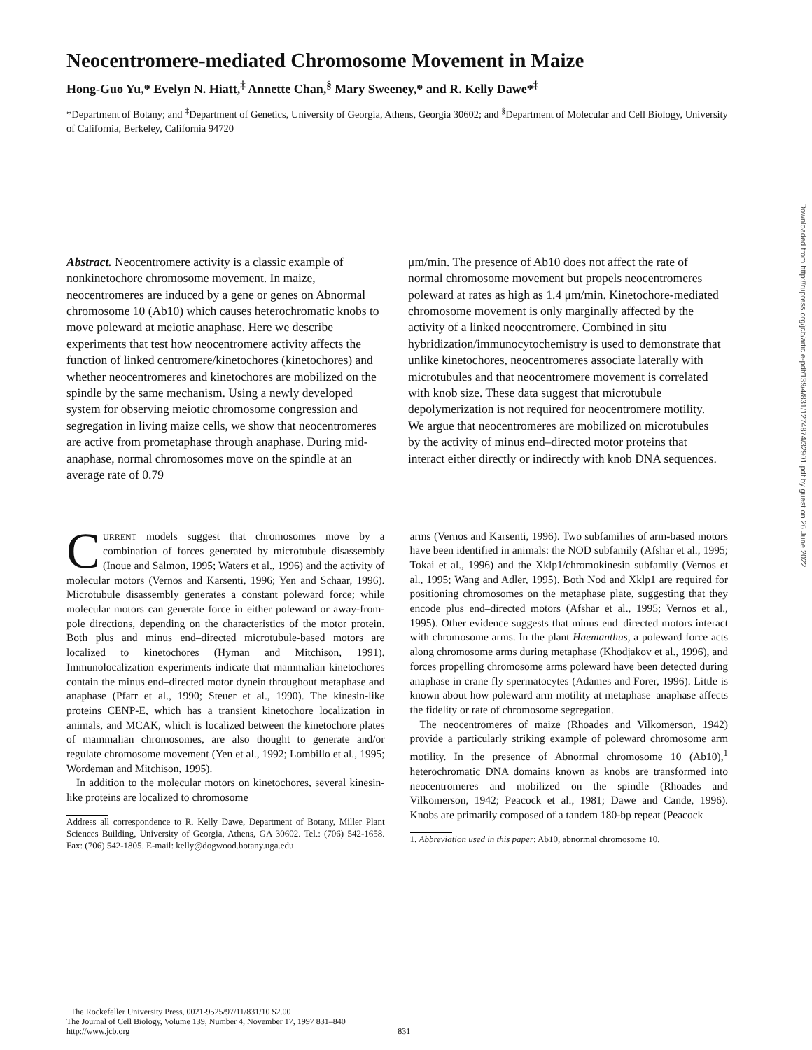Neocentromere-mediated Chromosome Movement in Maize
Hong-Guo Yu,* Evelyn N. Hiatt,<sup>‡</sup> Annette Chan,<sup>§</sup> Mary Sweeney,* and R. Kelly Dawe*<sup>‡</sup>
*Department of Botany; and <sup>‡</sup>Department of Genetics, University of Georgia, Athens, Georgia 30602; and <sup>§</sup>Department of Molecular and Cell Biology, University of California, Berkeley, California 94720
Abstract. Neocentromere activity is a classic example of nonkinetochore chromosome movement. In maize, neocentromeres are induced by a gene or genes on Abnormal chromosome 10 (Ab10) which causes heterochromatic knobs to move poleward at meiotic anaphase. Here we describe experiments that test how neocentromere activity affects the function of linked centromere/kinetochores (kinetochores) and whether neocentromeres and kinetochores are mobilized on the spindle by the same mechanism. Using a newly developed system for observing meiotic chromosome congression and segregation in living maize cells, we show that neocentromeres are active from prometaphase through anaphase. During mid-anaphase, normal chromosomes move on the spindle at an average rate of 0.79
μm/min. The presence of Ab10 does not affect the rate of normal chromosome movement but propels neocentromeres poleward at rates as high as 1.4 μm/min. Kinetochore-mediated chromosome movement is only marginally affected by the activity of a linked neocentromere. Combined in situ hybridization/immunocytochemistry is used to demonstrate that unlike kinetochores, neocentromeres associate laterally with microtubules and that neocentromere movement is correlated with knob size. These data suggest that microtubule depolymerization is not required for neocentromere motility. We argue that neocentromeres are mobilized on microtubules by the activity of minus end–directed motor proteins that interact either directly or indirectly with knob DNA sequences.
CURRENT models suggest that chromosomes move by a combination of forces generated by microtubule disassembly (Inoue and Salmon, 1995; Waters et al., 1996) and the activity of molecular motors (Vernos and Karsenti, 1996; Yen and Schaar, 1996). Microtubule disassembly generates a constant poleward force; while molecular motors can generate force in either poleward or away-from-pole directions, depending on the characteristics of the motor protein. Both plus and minus end–directed microtubule-based motors are localized to kinetochores (Hyman and Mitchison, 1991). Immunolocalization experiments indicate that mammalian kinetochores contain the minus end–directed motor dynein throughout metaphase and anaphase (Pfarr et al., 1990; Steuer et al., 1990). The kinesin-like proteins CENP-E, which has a transient kinetochore localization in animals, and MCAK, which is localized between the kinetochore plates of mammalian chromosomes, are also thought to generate and/or regulate chromosome movement (Yen et al., 1992; Lombillo et al., 1995; Wordeman and Mitchison, 1995).
In addition to the molecular motors on kinetochores, several kinesin-like proteins are localized to chromosome
Address all correspondence to R. Kelly Dawe, Department of Botany, Miller Plant Sciences Building, University of Georgia, Athens, GA 30602. Tel.: (706) 542-1658. Fax: (706) 542-1805. E-mail: kelly@dogwood.botany.uga.edu
arms (Vernos and Karsenti, 1996). Two subfamilies of arm-based motors have been identified in animals: the NOD subfamily (Afshar et al., 1995; Tokai et al., 1996) and the Xklp1/chromokinesin subfamily (Vernos et al., 1995; Wang and Adler, 1995). Both Nod and Xklp1 are required for positioning chromosomes on the metaphase plate, suggesting that they encode plus end–directed motors (Afshar et al., 1995; Vernos et al., 1995). Other evidence suggests that minus end–directed motors interact with chromosome arms. In the plant Haemanthus, a poleward force acts along chromosome arms during metaphase (Khodjakov et al., 1996), and forces propelling chromosome arms poleward have been detected during anaphase in crane fly spermatocytes (Adames and Forer, 1996). Little is known about how poleward arm motility at metaphase–anaphase affects the fidelity or rate of chromosome segregation.
The neocentromeres of maize (Rhoades and Vilkomerson, 1942) provide a particularly striking example of poleward chromosome arm motility. In the presence of Abnormal chromosome 10 (Ab10),<sup>1</sup> heterochromatic DNA domains known as knobs are transformed into neocentromeres and mobilized on the spindle (Rhoades and Vilkomerson, 1942; Peacock et al., 1981; Dawe and Cande, 1996). Knobs are primarily composed of a tandem 180-bp repeat (Peacock
1. Abbreviation used in this paper: Ab10, abnormal chromosome 10.
The Rockefeller University Press, 0021-9525/97/11/831/10 $2.00
The Journal of Cell Biology, Volume 139, Number 4, November 17, 1997 831–840
http://www.jcb.org 831
Downloaded from http://rupress.org/jcb/article-pdf/139/4/831/1274874/32901.pdf by guest on 26 June 2022